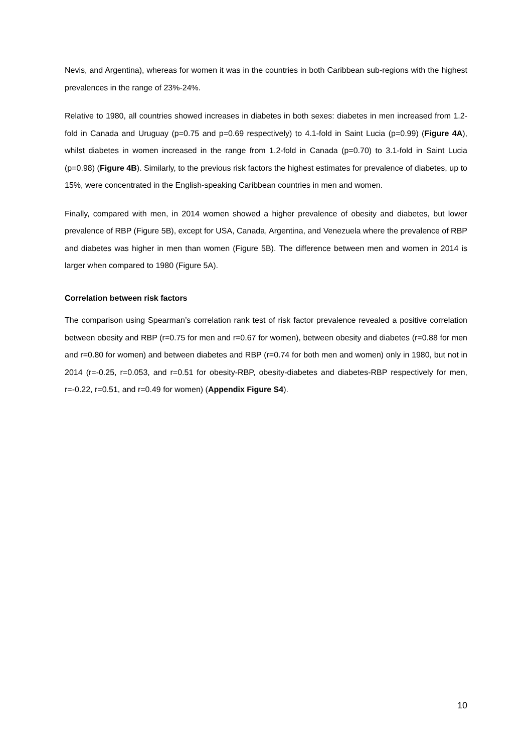Nevis, and Argentina), whereas for women it was in the countries in both Caribbean sub-regions with the highest prevalences in the range of 23%-24%.
Relative to 1980, all countries showed increases in diabetes in both sexes: diabetes in men increased from 1.2-fold in Canada and Uruguay (p=0.75 and p=0.69 respectively) to 4.1-fold in Saint Lucia (p=0.99) (Figure 4A), whilst diabetes in women increased in the range from 1.2-fold in Canada (p=0.70) to 3.1-fold in Saint Lucia (p=0.98) (Figure 4B). Similarly, to the previous risk factors the highest estimates for prevalence of diabetes, up to 15%, were concentrated in the English-speaking Caribbean countries in men and women.
Finally, compared with men, in 2014 women showed a higher prevalence of obesity and diabetes, but lower prevalence of RBP (Figure 5B), except for USA, Canada, Argentina, and Venezuela where the prevalence of RBP and diabetes was higher in men than women (Figure 5B). The difference between men and women in 2014 is larger when compared to 1980 (Figure 5A).
Correlation between risk factors
The comparison using Spearman’s correlation rank test of risk factor prevalence revealed a positive correlation between obesity and RBP (r=0.75 for men and r=0.67 for women), between obesity and diabetes (r=0.88 for men and r=0.80 for women) and between diabetes and RBP (r=0.74 for both men and women) only in 1980, but not in 2014 (r=-0.25, r=0.053, and r=0.51 for obesity-RBP, obesity-diabetes and diabetes-RBP respectively for men, r=-0.22, r=0.51, and r=0.49 for women) (Appendix Figure S4).
10